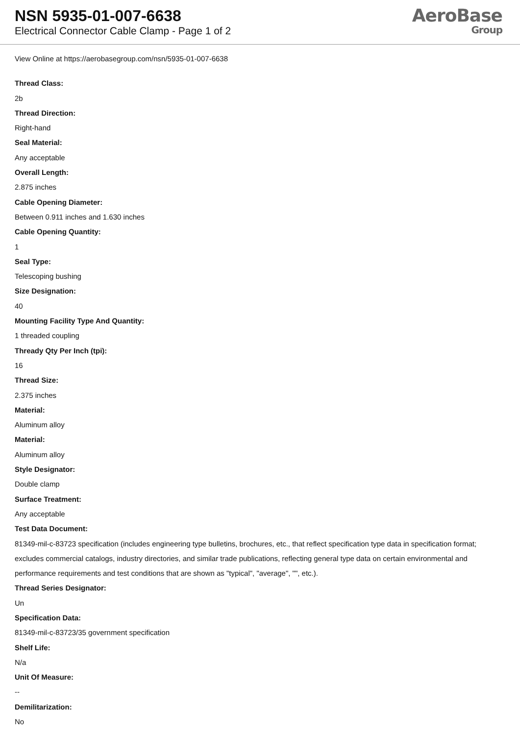NSN 5935-01-007-6638
Electrical Connector Cable Clamp - Page 1 of 2
AeroBase
Group
View Online at https://aerobasegroup.com/nsn/5935-01-007-6638
Thread Class:
2b
Thread Direction:
Right-hand
Seal Material:
Any acceptable
Overall Length:
2.875 inches
Cable Opening Diameter:
Between 0.911 inches and 1.630 inches
Cable Opening Quantity:
1
Seal Type:
Telescoping bushing
Size Designation:
40
Mounting Facility Type And Quantity:
1 threaded coupling
Thready Qty Per Inch (tpi):
16
Thread Size:
2.375 inches
Material:
Aluminum alloy
Material:
Aluminum alloy
Style Designator:
Double clamp
Surface Treatment:
Any acceptable
Test Data Document:
81349-mil-c-83723 specification (includes engineering type bulletins, brochures, etc., that reflect specification type data in specification format; excludes commercial catalogs, industry directories, and similar trade publications, reflecting general type data on certain environmental and performance requirements and test conditions that are shown as "typical", "average", "", etc.).
Thread Series Designator:
Un
Specification Data:
81349-mil-c-83723/35 government specification
Shelf Life:
N/a
Unit Of Measure:
--
Demilitarization:
No